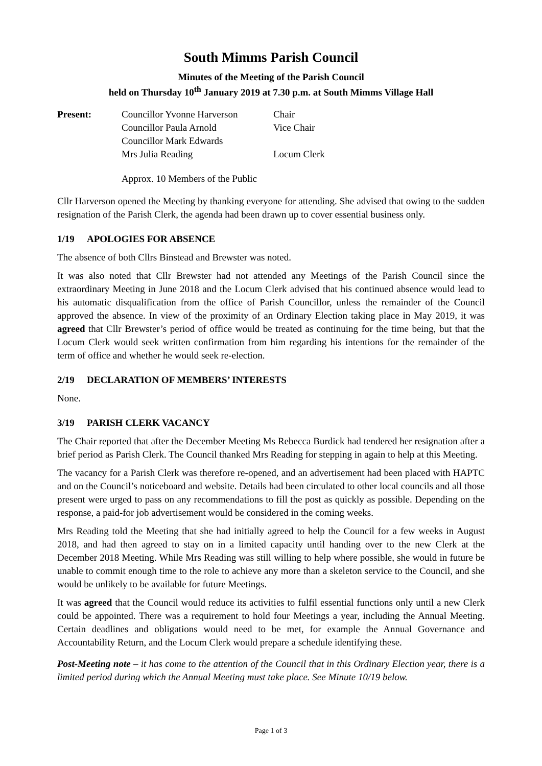South Mimms Parish Council
Minutes of the Meeting of the Parish Council
held on Thursday 10<sup>th</sup> January 2019 at 7.30 p.m. at South Mimms Village Hall
| Present: | Councillor Yvonne Harverson | Chair |
| | Councillor Paula Arnold | Vice Chair |
| | Councillor Mark Edwards | |
| | Mrs Julia Reading | Locum Clerk |
| | Approx. 10 Members of the Public | |
Cllr Harverson opened the Meeting by thanking everyone for attending. She advised that owing to the sudden resignation of the Parish Clerk, the agenda had been drawn up to cover essential business only.
1/19 APOLOGIES FOR ABSENCE
The absence of both Cllrs Binstead and Brewster was noted.
It was also noted that Cllr Brewster had not attended any Meetings of the Parish Council since the extraordinary Meeting in June 2018 and the Locum Clerk advised that his continued absence would lead to his automatic disqualification from the office of Parish Councillor, unless the remainder of the Council approved the absence. In view of the proximity of an Ordinary Election taking place in May 2019, it was agreed that Cllr Brewster’s period of office would be treated as continuing for the time being, but that the Locum Clerk would seek written confirmation from him regarding his intentions for the remainder of the term of office and whether he would seek re-election.
2/19 DECLARATION OF MEMBERS’ INTERESTS
None.
3/19 PARISH CLERK VACANCY
The Chair reported that after the December Meeting Ms Rebecca Burdick had tendered her resignation after a brief period as Parish Clerk. The Council thanked Mrs Reading for stepping in again to help at this Meeting.
The vacancy for a Parish Clerk was therefore re-opened, and an advertisement had been placed with HAPTC and on the Council’s noticeboard and website. Details had been circulated to other local councils and all those present were urged to pass on any recommendations to fill the post as quickly as possible. Depending on the response, a paid-for job advertisement would be considered in the coming weeks.
Mrs Reading told the Meeting that she had initially agreed to help the Council for a few weeks in August 2018, and had then agreed to stay on in a limited capacity until handing over to the new Clerk at the December 2018 Meeting. While Mrs Reading was still willing to help where possible, she would in future be unable to commit enough time to the role to achieve any more than a skeleton service to the Council, and she would be unlikely to be available for future Meetings.
It was agreed that the Council would reduce its activities to fulfil essential functions only until a new Clerk could be appointed. There was a requirement to hold four Meetings a year, including the Annual Meeting. Certain deadlines and obligations would need to be met, for example the Annual Governance and Accountability Return, and the Locum Clerk would prepare a schedule identifying these.
Post-Meeting note – it has come to the attention of the Council that in this Ordinary Election year, there is a limited period during which the Annual Meeting must take place. See Minute 10/19 below.
Page 1 of 3